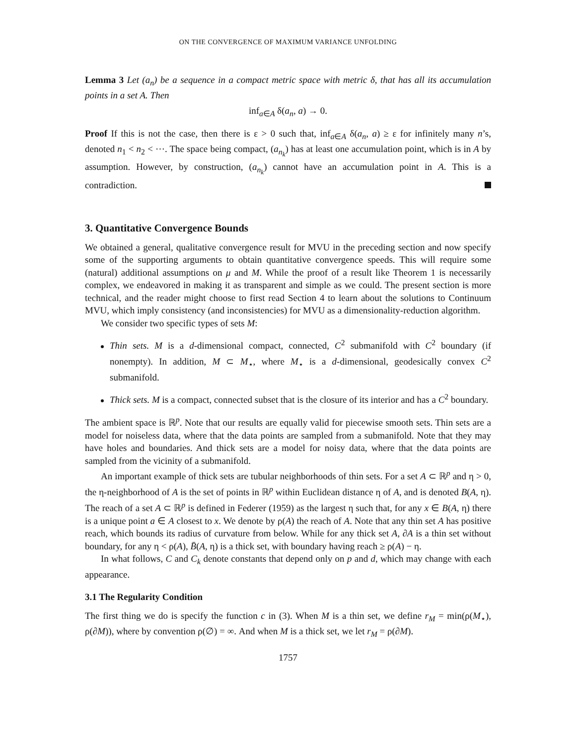ON THE CONVERGENCE OF MAXIMUM VARIANCE UNFOLDING
Lemma 3 Let (a<sub>n</sub>) be a sequence in a compact metric space with metric δ, that has all its accumulation points in a set A. Then
inf<sub>a∈A</sub> δ(a<sub>n</sub>, a) → 0.
Proof If this is not the case, then there is ε > 0 such that, inf<sub>a∈A</sub> δ(a<sub>n</sub>, a) ≥ ε for infinitely many n’s, denoted n<sub>1</sub> < n<sub>2</sub> < ⋯. The space being compact, (a<sub>n<sub>k</sub></sub>) has at least one accumulation point, which is in A by assumption. However, by construction, (a<sub>n<sub>k</sub></sub>) cannot have an accumulation point in A. This is a contradiction.
3. Quantitative Convergence Bounds
We obtained a general, qualitative convergence result for MVU in the preceding section and now specify some of the supporting arguments to obtain quantitative convergence speeds. This will require some (natural) additional assumptions on μ and M. While the proof of a result like Theorem 1 is necessarily complex, we endeavored in making it as transparent and simple as we could. The present section is more technical, and the reader might choose to first read Section 4 to learn about the solutions to Continuum MVU, which imply consistency (and inconsistencies) for MVU as a dimensionality-reduction algorithm.
We consider two specific types of sets M:
Thin sets. M is a d-dimensional compact, connected, C<sup>2</sup> submanifold with C<sup>2</sup> boundary (if nonempty). In addition, M ⊂ M<sub>⋆</sub>, where M<sub>⋆</sub> is a d-dimensional, geodesically convex C<sup>2</sup> submanifold.
Thick sets. M is a compact, connected subset that is the closure of its interior and has a C<sup>2</sup> boundary.
The ambient space is ℝ<sup>p</sup>. Note that our results are equally valid for piecewise smooth sets. Thin sets are a model for noiseless data, where that the data points are sampled from a submanifold. Note that they may have holes and boundaries. And thick sets are a model for noisy data, where that the data points are sampled from the vicinity of a submanifold.
An important example of thick sets are tubular neighborhoods of thin sets. For a set A ⊂ ℝ<sup>p</sup> and η > 0, the η-neighborhood of A is the set of points in ℝ<sup>p</sup> within Euclidean distance η of A, and is denoted B(A, η). The reach of a set A ⊂ ℝ<sup>p</sup> is defined in Federer (1959) as the largest η such that, for any x ∈ B(A, η) there is a unique point a ∈ A closest to x. We denote by ρ(A) the reach of A. Note that any thin set A has positive reach, which bounds its radius of curvature from below. While for any thick set A, ∂A is a thin set without boundary, for any η < ρ(A), B̄(A, η) is a thick set, with boundary having reach ≥ ρ(A) − η.
In what follows, C and C<sub>k</sub> denote constants that depend only on p and d, which may change with each appearance.
3.1 The Regularity Condition
The first thing we do is specify the function c in (3). When M is a thin set, we define r<sub>M</sub> = min(ρ(M<sub>⋆</sub>), ρ(∂M)), where by convention ρ(∅) = ∞. And when M is a thick set, we let r<sub>M</sub> = ρ(∂M).
1757